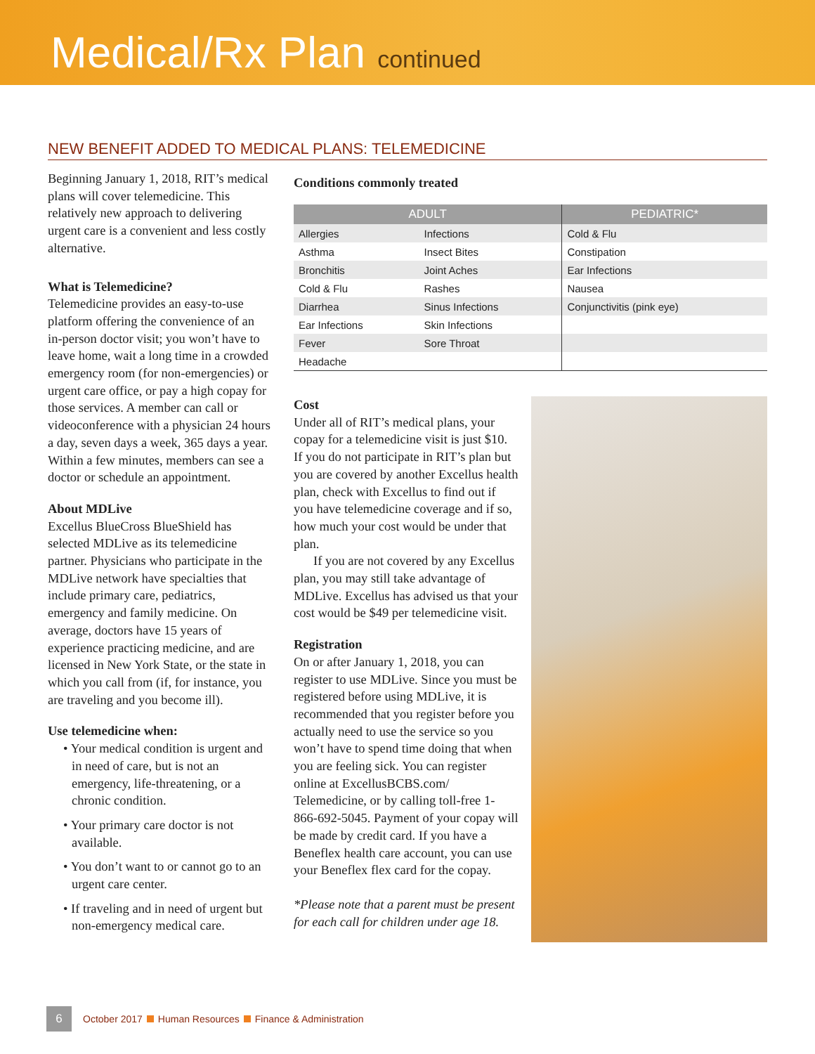Medical/Rx Plan continued
NEW BENEFIT ADDED TO MEDICAL PLANS: TELEMEDICINE
Beginning January 1, 2018, RIT’s medical plans will cover telemedicine. This relatively new approach to delivering urgent care is a convenient and less costly alternative.
What is Telemedicine?
Telemedicine provides an easy-to-use platform offering the convenience of an in-person doctor visit; you won’t have to leave home, wait a long time in a crowded emergency room (for non-emergencies) or urgent care office, or pay a high copay for those services. A member can call or videoconference with a physician 24 hours a day, seven days a week, 365 days a year. Within a few minutes, members can see a doctor or schedule an appointment.
About MDLive
Excellus BlueCross BlueShield has selected MDLive as its telemedicine partner. Physicians who participate in the MDLive network have specialties that include primary care, pediatrics, emergency and family medicine. On average, doctors have 15 years of experience practicing medicine, and are licensed in New York State, or the state in which you call from (if, for instance, you are traveling and you become ill).
Use telemedicine when:
• Your medical condition is urgent and in need of care, but is not an emergency, life-threatening, or a chronic condition.
• Your primary care doctor is not available.
• You don’t want to or cannot go to an urgent care center.
• If traveling and in need of urgent but non-emergency medical care.
Conditions commonly treated
| ADULT | | PEDIATRIC* |
| --- | --- | --- |
| Allergies | Infections | Cold & Flu |
| Asthma | Insect Bites | Constipation |
| Bronchitis | Joint Aches | Ear Infections |
| Cold & Flu | Rashes | Nausea |
| Diarrhea | Sinus Infections | Conjunctivitis (pink eye) |
| Ear Infections | Skin Infections | |
| Fever | Sore Throat | |
| Headache | | |
Cost
Under all of RIT’s medical plans, your copay for a telemedicine visit is just $10. If you do not participate in RIT’s plan but you are covered by another Excellus health plan, check with Excellus to find out if you have telemedicine coverage and if so, how much your cost would be under that plan.
If you are not covered by any Excellus plan, you may still take advantage of MDLive. Excellus has advised us that your cost would be $49 per telemedicine visit.
Registration
On or after January 1, 2018, you can register to use MDLive. Since you must be registered before using MDLive, it is recommended that you register before you actually need to use the service so you won’t have to spend time doing that when you are feeling sick. You can register online at ExcellusBCBS.com/ Telemedicine, or by calling toll-free 1-866-692-5045. Payment of your copay will be made by credit card. If you have a Beneflex health care account, you can use your Beneflex flex card for the copay.
*Please note that a parent must be present for each call for children under age 18.
6 October 2017 Human Resources Finance & Administration